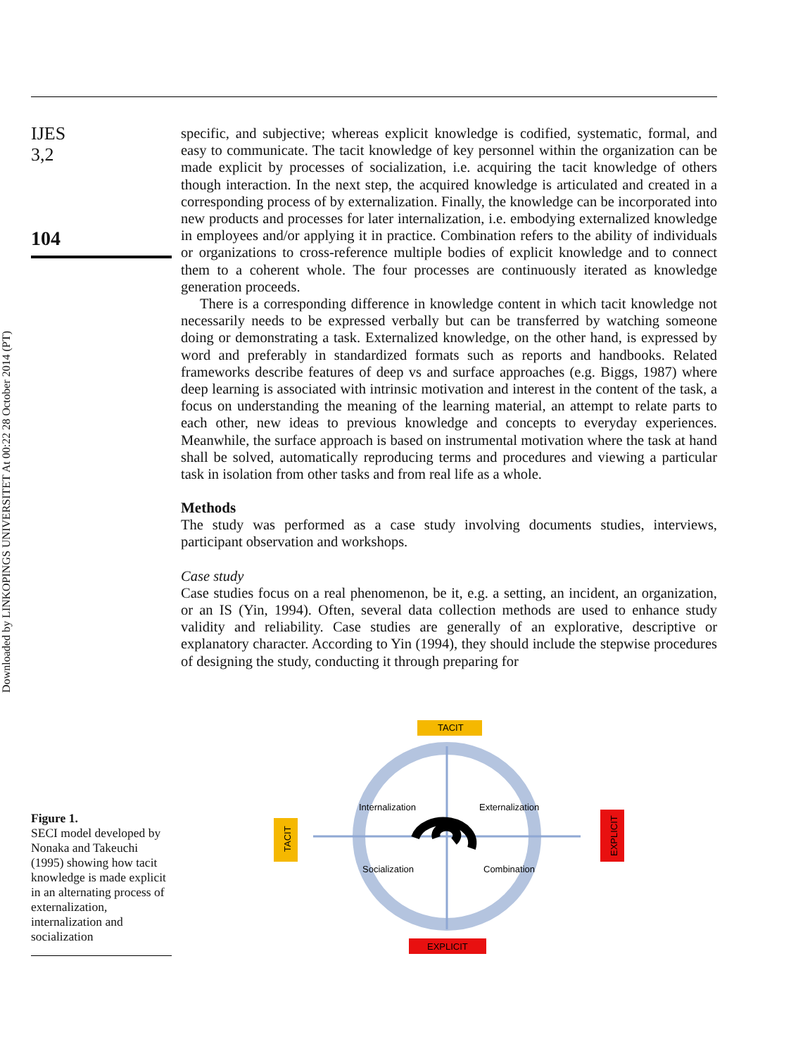Downloaded by LINKOPINGS UNIVERSITET At 00:22 28 October 2014 (PT)
IJES
3,2
104
specific, and subjective; whereas explicit knowledge is codified, systematic, formal, and easy to communicate. The tacit knowledge of key personnel within the organization can be made explicit by processes of socialization, i.e. acquiring the tacit knowledge of others though interaction. In the next step, the acquired knowledge is articulated and created in a corresponding process of by externalization. Finally, the knowledge can be incorporated into new products and processes for later internalization, i.e. embodying externalized knowledge in employees and/or applying it in practice. Combination refers to the ability of individuals or organizations to cross-reference multiple bodies of explicit knowledge and to connect them to a coherent whole. The four processes are continuously iterated as knowledge generation proceeds.
There is a corresponding difference in knowledge content in which tacit knowledge not necessarily needs to be expressed verbally but can be transferred by watching someone doing or demonstrating a task. Externalized knowledge, on the other hand, is expressed by word and preferably in standardized formats such as reports and handbooks. Related frameworks describe features of deep vs and surface approaches (e.g. Biggs, 1987) where deep learning is associated with intrinsic motivation and interest in the content of the task, a focus on understanding the meaning of the learning material, an attempt to relate parts to each other, new ideas to previous knowledge and concepts to everyday experiences. Meanwhile, the surface approach is based on instrumental motivation where the task at hand shall be solved, automatically reproducing terms and procedures and viewing a particular task in isolation from other tasks and from real life as a whole.
Methods
The study was performed as a case study involving documents studies, interviews, participant observation and workshops.
Case study
Case studies focus on a real phenomenon, be it, e.g. a setting, an incident, an organization, or an IS (Yin, 1994). Often, several data collection methods are used to enhance study validity and reliability. Case studies are generally of an explorative, descriptive or explanatory character. According to Yin (1994), they should include the stepwise procedures of designing the study, conducting it through preparing for
Figure 1.
SECI model developed by Nonaka and Takeuchi (1995) showing how tacit knowledge is made explicit in an alternating process of externalization, internalization and socialization
TACIT
EXPLICIT
TACIT
EXPLICIT
Internalization
Externalization
Socialization
Combination